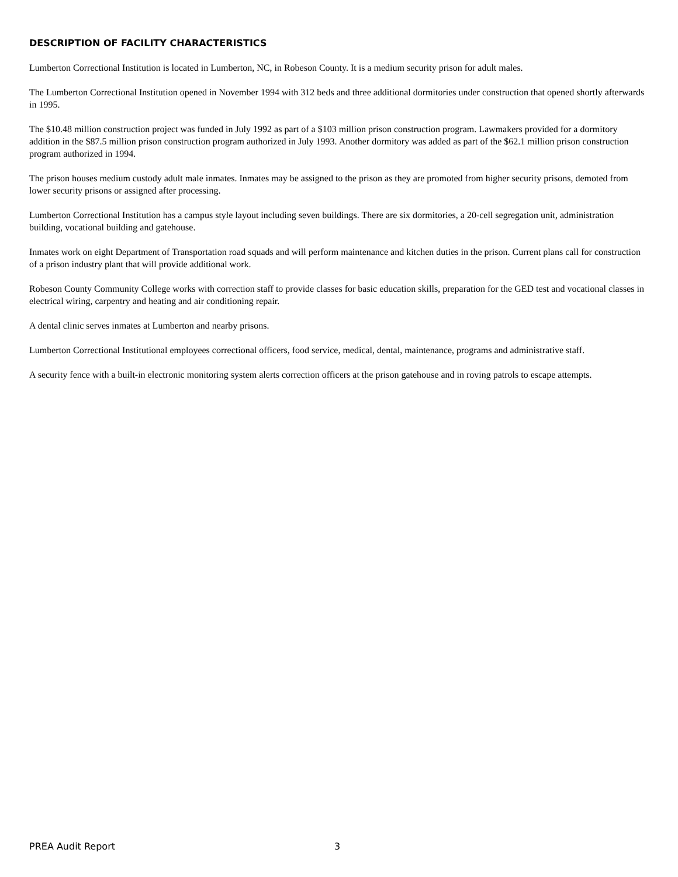DESCRIPTION OF FACILITY CHARACTERISTICS
Lumberton Correctional Institution is located in Lumberton, NC, in Robeson County. It is a medium security prison for adult males.
The Lumberton Correctional Institution opened in November 1994 with 312 beds and three additional dormitories under construction that opened shortly afterwards in 1995.
The $10.48 million construction project was funded in July 1992 as part of a $103 million prison construction program. Lawmakers provided for a dormitory addition in the $87.5 million prison construction program authorized in July 1993. Another dormitory was added as part of the $62.1 million prison construction program authorized in 1994.
The prison houses medium custody adult male inmates. Inmates may be assigned to the prison as they are promoted from higher security prisons, demoted from lower security prisons or assigned after processing.
Lumberton Correctional Institution has a campus style layout including seven buildings. There are six dormitories, a 20-cell segregation unit, administration building, vocational building and gatehouse.
Inmates work on eight Department of Transportation road squads and will perform maintenance and kitchen duties in the prison. Current plans call for construction of a prison industry plant that will provide additional work.
Robeson County Community College works with correction staff to provide classes for basic education skills, preparation for the GED test and vocational classes in electrical wiring, carpentry and heating and air conditioning repair.
A dental clinic serves inmates at Lumberton and nearby prisons.
Lumberton Correctional Institutional employees correctional officers, food service, medical, dental, maintenance, programs and administrative staff.
A security fence with a built-in electronic monitoring system alerts correction officers at the prison gatehouse and in roving patrols to escape attempts.
PREA Audit Report 3